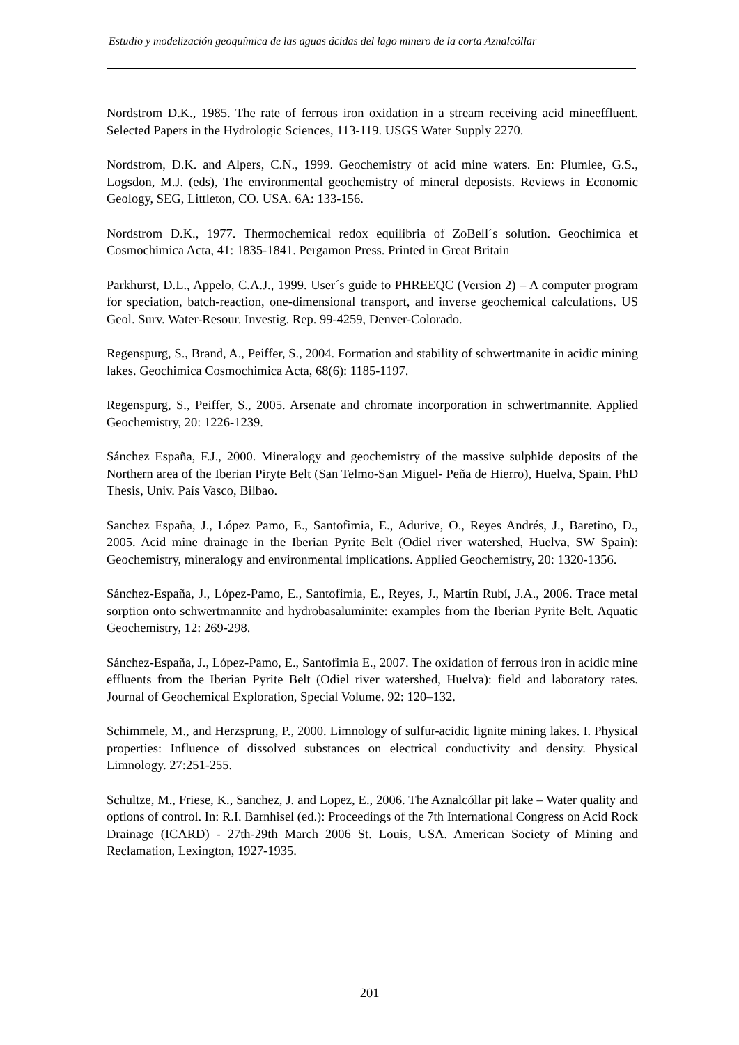Estudio y modelización geoquímica de las aguas ácidas del lago minero de la corta Aznalcóllar
Nordstrom D.K., 1985. The rate of ferrous iron oxidation in a stream receiving acid mineeffluent. Selected Papers in the Hydrologic Sciences, 113-119. USGS Water Supply 2270.
Nordstrom, D.K. and Alpers, C.N., 1999. Geochemistry of acid mine waters. En: Plumlee, G.S., Logsdon, M.J. (eds), The environmental geochemistry of mineral deposists. Reviews in Economic Geology, SEG, Littleton, CO. USA. 6A: 133-156.
Nordstrom D.K., 1977. Thermochemical redox equilibria of ZoBell´s solution. Geochimica et Cosmochimica Acta, 41: 1835-1841. Pergamon Press. Printed in Great Britain
Parkhurst, D.L., Appelo, C.A.J., 1999. User´s guide to PHREEQC (Version 2) – A computer program for speciation, batch-reaction, one-dimensional transport, and inverse geochemical calculations. US Geol. Surv. Water-Resour. Investig. Rep. 99-4259, Denver-Colorado.
Regenspurg, S., Brand, A., Peiffer, S., 2004. Formation and stability of schwertmanite in acidic mining lakes. Geochimica Cosmochimica Acta, 68(6): 1185-1197.
Regenspurg, S., Peiffer, S., 2005. Arsenate and chromate incorporation in schwertmannite. Applied Geochemistry, 20: 1226-1239.
Sánchez España, F.J., 2000. Mineralogy and geochemistry of the massive sulphide deposits of the Northern area of the Iberian Piryte Belt (San Telmo-San Miguel- Peña de Hierro), Huelva, Spain. PhD Thesis, Univ. País Vasco, Bilbao.
Sanchez España, J., López Pamo, E., Santofimia, E., Adurive, O., Reyes Andrés, J., Baretino, D., 2005. Acid mine drainage in the Iberian Pyrite Belt (Odiel river watershed, Huelva, SW Spain): Geochemistry, mineralogy and environmental implications. Applied Geochemistry, 20: 1320-1356.
Sánchez-España, J., López-Pamo, E., Santofimia, E., Reyes, J., Martín Rubí, J.A., 2006. Trace metal sorption onto schwertmannite and hydrobasaluminite: examples from the Iberian Pyrite Belt. Aquatic Geochemistry, 12: 269-298.
Sánchez-España, J., López-Pamo, E., Santofimia E., 2007. The oxidation of ferrous iron in acidic mine effluents from the Iberian Pyrite Belt (Odiel river watershed, Huelva): field and laboratory rates. Journal of Geochemical Exploration, Special Volume. 92: 120–132.
Schimmele, M., and Herzsprung, P., 2000. Limnology of sulfur-acidic lignite mining lakes. I. Physical properties: Influence of dissolved substances on electrical conductivity and density. Physical Limnology. 27:251-255.
Schultze, M., Friese, K., Sanchez, J. and Lopez, E., 2006. The Aznalcóllar pit lake – Water quality and options of control. In: R.I. Barnhisel (ed.): Proceedings of the 7th International Congress on Acid Rock Drainage (ICARD) - 27th-29th March 2006 St. Louis, USA. American Society of Mining and Reclamation, Lexington, 1927-1935.
201